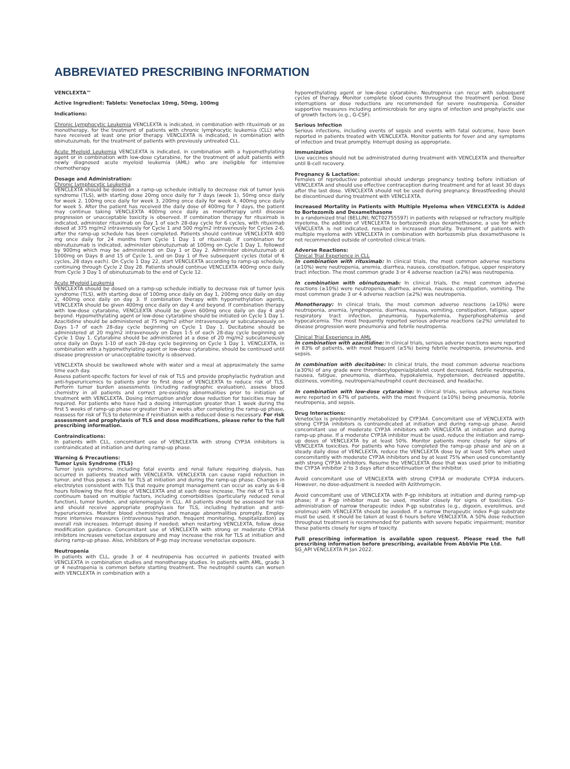ABBREVIATED PRESCRIBING INFORMATION
VENCLEXTA™
Active Ingredient: Tablets: Venetoclax 10mg, 50mg, 100mg
Indications:
Chronic Lymphocytic Leukemia VENCLEXTA is indicated, in combination with rituximab or as monotherapy, for the treatment of patients with chronic lymphocytic leukemia (CLL) who have received at least one prior therapy. VENCLEXTA is indicated, in combination with obinutuzumab, for the treatment of patients with previously untreated CLL.
Acute Myeloid Leukemia VENCLEXTA is indicated, in combination with a hypomethylating agent or in combination with low-dose cytarabine, for the treatment of adult patients with newly diagnosed acute myeloid leukemia (AML) who are ineligible for intensive chemotherapy
Dosage and Administration:
Chronic Lymphocytic Leukemia
VENCLEXTA should be dosed on a ramp-up schedule initially to decrease risk of tumor lysis syndrome (TLS), with starting dose 20mg once daily for 7 days (week 1), 50mg once daily for week 2, 100mg once daily for week 3, 200mg once daily for week 4, 400mg once daily for week 5. After the patient has received the daily dose of 400mg for 7 days, the patient may continue taking VENCLEXTA 400mg once daily as monotherapy until disease progression or unacceptable toxicity is observed. If combination therapy for rituximab is indicated, administer rituximab on Day 1 of each 28-day cycle for 6 cycles, with rituximab dosed at 375 mg/m2 intravenously for Cycle 1 and 500 mg/m2 intravenously for Cycles 2-6, after the ramp-up schedule has been completed. Patients should continue VENCLEXTA 400 mg once daily for 24 months from Cycle 1 Day 1 of rituximab. If combination for obinutuzumab is indicated, administer obinutuzumab at 100mg on Cycle 1 Day 1, followed by 900mg which may be administered on Day 1 or Day 2. Administer obinutuzumab at 1000mg on Days 8 and 15 of Cycle 1, and on Day 1 of five subsequent cycles (total of 6 cycles, 28 days each). On Cycle 1 Day 22, start VENCLEXTA according to ramp-up schedule, continuing through Cycle 2 Day 28. Patients should continue VENCLEXTA 400mg once daily from Cycle 3 Day 1 of obinutuzumab to the end of Cycle 12.
Acute Myeloid Leukemia
VENCLEXTA should be dosed on a ramp-up schedule initially to decrease risk of tumor lysis syndrome (TLS), with starting dose of 100mg once daily on day 1, 200mg once daily on day 2, 400mg once daily on day 3. If combination therapy with hypomethylation agents, VENCLEXTA should be given 400mg once daily on day 4 and beyond. If combination therapy with low-dose cytarabine, VENCLEXTA should be given 600mg once daily on day 4 and beyond. Hypomethylating agent or low-dose cytarabine should be initiated on Cycle 1 Day 1. Azacitidine should be administered at 75 mg/m2 either intravenously or subcutaneously on Days 1-7 of each 28-day cycle beginning on Cycle 1 Day 1. Decitabine should be administered at 20 mg/m2 intravenously on Days 1-5 of each 28-day cycle beginning on Cycle 1 Day 1. Cytarabine should be administered at a dose of 20 mg/m2 subcutaneously once daily on Days 1-10 of each 28-day cycle beginning on Cycle 1 Day 1. VENCLEXTA, in combination with a hypomethylating agent or low-dose cytarabine, should be continued until disease progression or unacceptable toxicity is observed.
VENCLEXTA should be swallowed whole with water and a meal at approximately the same time each day.
Assess patient-specific factors for level of risk of TLS and provide prophylactic hydration and anti-hyperuricemics to patients prior to first dose of VENCLEXTA to reduce risk of TLS. Perform tumor burden assessments (including radiographic evaluation), assess blood chemistry in all patients and correct pre-existing abnormalities prior to initiation of treatment with VENCLEXTA. Dosing interruption and/or dose reduction for toxicities may be required. For patients who have had a dosing interruption greater than 1 week during the first 5 weeks of ramp-up phase or greater than 2 weeks after completing the ramp-up phase, reassess for risk of TLS to determine if reinitiation with a reduced dose is necessary. For risk assessment and prophylaxis of TLS and dose modifications, please refer to the full prescribing information.
Contraindications:
In patients with CLL, concomitant use of VENCLEXTA with strong CYP3A inhibitors is contraindicated at initiation and during ramp-up phase.
Warning & Precautions:
Tumor Lysis Syndrome (TLS)
Tumor lysis syndrome, including fatal events and renal failure requiring dialysis, has occurred in patients treated with VENCLEXTA. VENCLEXTA can cause rapid reduction in tumor, and thus poses a risk for TLS at initiation and during the ramp-up phase. Changes in electrolytes consistent with TLS that require prompt management can occur as early as 6-8 hours following the first dose of VENCLEXTA and at each dose increase. The risk of TLS is a continuum based on multiple factors, including comorbidities (particularly reduced renal function), tumor burden, and splenomegaly in CLL. All patients should be assessed for risk and should receive appropriate prophylaxis for TLS, including hydration and anti-hyperuricemics. Monitor blood chemistries and manage abnormalities promptly. Employ more intensive measures (intravenous hydration, frequent monitoring, hospitalization) as overall risk increases. Interrupt dosing if needed; when restarting VENCLEXTA, follow dose modification guidance. Concomitant use of VENCLEXTA with strong or moderate CYP3A inhibitors increases venetoclax exposure and may increase the risk for TLS at initiation and during ramp-up phase. Also, inhibitors of P-gp may increase venetoclax exposure.
Neutropenia
In patients with CLL, grade 3 or 4 neutropenia has occurred in patients treated with VENCLEXTA in combination studies and monotherapy studies. In patients with AML, grade 3 or 4 neutropenia is common before starting treatment. The neutrophil counts can worsen with VENCLEXTA in combination with a
hypomethylating agent or low-dose cytarabine. Neutropenia can recur with subsequent cycles of therapy. Monitor complete blood counts throughout the treatment period. Dose interruptions or dose reductions are recommended for severe neutropenia. Consider supportive measures including antimicrobials for any signs of infection and prophylactic use of growth factors (e.g., G-CSF).
Serious Infection
Serious infections, including events of sepsis and events with fatal outcome, have been reported in patients treated with VENCLEXTA. Monitor patients for fever and any symptoms of infection and treat promptly. Interrupt dosing as appropriate.
Immunization
Live vaccines should not be administrated during treatment with VENCLEXTA and thereafter until B-cell recovery.
Pregnancy & Lactation:
Females of reproductive potential should undergo pregnancy testing before initiation of VENCLEXTA and should use effective contraception during treatment and for at least 30 days after the last dose. VENCLEXTA should not be used during pregnancy. Breastfeeding should be discontinued during treatment with VENCLEXTA.
Increased Mortality in Patients with Multiple Myeloma when VENCLEXTA is Added to Bortezomib and Dexamethasone
In a randomized trial (BELLINI; NCT02755597) in patients with relapsed or refractory multiple myeloma, the addition of VENCLEXTA to bortezomib plus dexamethasone, a use for which VENCLEXTA is not indicated, resulted in increased mortality. Treatment of patients with multiple myeloma with VENCLEXTA in combination with bortezomib plus dexamethasone is not recommended outside of controlled clinical trials.
Adverse Reactions:
Clinical Trial Experience in CLL
In combination with rituximab: In clinical trials, the most common adverse reactions (≥10%) were neutropenia, anemia, diarrhea, nausea, constipation, fatigue, upper respiratory tract infection. The most common grade 3 or 4 adverse reaction (≥2%) was neutropenia.
In combination with obinutuzumab: In clinical trials, the most common adverse reactions (≥10%) were neutropenia, diarrhea, anemia, nausea, constipation, vomiting. The most common grade 3 or 4 adverse reaction (≥2%) was neutropenia.
Monotherapy: In clinical trials, the most common adverse reactions (≥10%) were neutropenia, anemia, lymphopenia, diarrhea, nausea, vomiting, constipation, fatigue, upper respiratory tract infection, pneumonia, hyperkalemia, hyperphosphatemia and hypocalcemia. The most frequently reported serious adverse reactions (≥2%) unrelated to disease progression were pneumonia and febrile neutropenia.
Clinical Trial Experience in AML
In combination with azacitidine: In clinical trials, serious adverse reactions were reported in 83% of patients, with most frequent (≥5%) being febrile neutropenia, pneumonia, and sepsis.
In combination with decitabine: In clinical trials, the most common adverse reactions (≥30%) of any grade were thrombocytopenia/platelet count decreased, febrile neutropenia, nausea, fatigue, pneumonia, diarrhea, hypokalemia, hypotension, decreased appetite, dizziness, vomiting, neutropenia/neutrophil count decreased, and headache.
In combination with low-dose cytarabine: In clinical trials, serious adverse reactions were reported in 67% of patients, with the most frequent (≥10%) being pneumonia, febrile neutropenia, and sepsis.
Drug Interactions:
Venetoclax is predominantly metabolized by CYP3A4. Concomitant use of VENCLEXTA with strong CYP3A inhibitors is contraindicated at initiation and during ramp-up phase. Avoid concomitant use of moderate CYP3A inhibitors with VENCLEXTA at initiation and during ramp-up phase. If a moderate CYP3A inhibitor must be used, reduce the initiation and ramp-up doses of VENCLEXTA by at least 50%. Monitor patients more closely for signs of VENCLEXTA toxicities. For patients who have completed the ramp-up phase and are on a steady daily dose of VENCLEXTA, reduce the VENCLEXTA dose by at least 50% when used concomitantly with moderate CYP3A inhibitors and by at least 75% when used concomitantly with strong CYP3A inhibitors. Resume the VENCLEXTA dose that was used prior to initiating the CYP3A inhibitor 2 to 3 days after discontinuation of the inhibitor.
Avoid concomitant use of VENCLEXTA with strong CYP3A or moderate CYP3A inducers. However, no dose-adjustment is needed with Azithromycin.
Avoid concomitant use of VENCLEXTA with P-gp inhibitors at initiation and during ramp-up phase; if a P-gp inhibitor must be used, monitor closely for signs of toxicities. Co-administration of narrow therapeutic index P-gp substrates (e.g., digoxin, everolimus, and sirolimus) with VENCLEXTA should be avoided. If a narrow therapeutic index P-gp substrate must be used, it should be taken at least 6 hours before VENCLEXTA. A 50% dose reduction throughout treatment is recommended for patients with severe hepatic impairment; monitor these patients closely for signs of toxicity.
Full prescribing information is available upon request. Please read the full prescribing information before prescribing, available from AbbVie Pte Ltd.
SG_API VENCLEXTA PI Jan 2022.